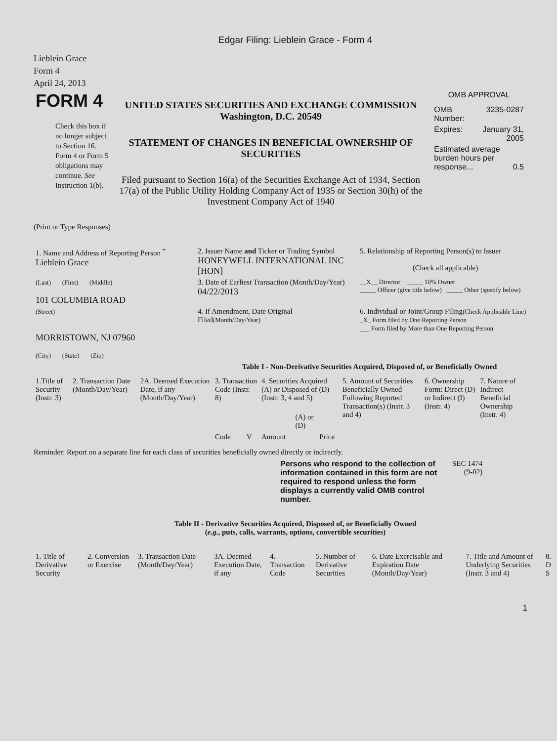Edgar Filing: Lieblein Grace - Form 4
Lieblein Grace
Form 4
April 24, 2013
| FORM 4 Check this box if no longer subject to Section 16. Form 4 or Form 5 obligations may continue. See Instruction 1(b). | UNITED STATES SECURITIES AND EXCHANGE COMMISSION Washington, D.C. 20549 STATEMENT OF CHANGES IN BENEFICIAL OWNERSHIP OF SECURITIES Filed pursuant to Section 16(a) of the Securities Exchange Act of 1934, Section 17(a) of the Public Utility Holding Company Act of 1935 or Section 30(h) of the Investment Company Act of 1940 | OMB APPROVAL / OMB Number: / 3235-0287 / / Expires: / January 31, 2005 / / Estimated average burden hours per response... 0.5 / / |
(Print or Type Responses)
| 1. Name and Address of Reporting Person <sup>*</sup> Lieblein Grace | 2. Issuer Name and Ticker or Trading Symbol HONEYWELL INTERNATIONAL INC [HON] | 5. Relationship of Reporting Person(s) to Issuer (Check all applicable) |
| (Last) (First) (Middle) 101 COLUMBIA ROAD | 3. Date of Earliest Transaction (Month/Day/Year) 04/22/2013 | __X__ Director _____ 10% Owner _____ Officer (give title below) _____ Other (specify below) |
| (Street) MORRISTOWN, NJ 07960 (City) (State) (Zip) | 4. If Amendment, Date Original Filed (Month/Day/Year) | 6. Individual or Joint/Group Filing (Check Applicable Line) _X_ Form filed by One Reporting Person ___ Form filed by More than One Reporting Person |
Table I - Non-Derivative Securities Acquired, Disposed of, or Beneficially Owned
| 1.Title of Security (Instr. 3) | 2. Transaction Date (Month/Day/Year) | 2A. Deemed Execution Date, if any (Month/Day/Year) | 3. Transaction Code (Instr. 8) | | 4. Securities Acquired (A) or Disposed of (D) (Instr. 3, 4 and 5) | | | 5. Amount of Securities Beneficially Owned Following Reported Transaction(s) (Instr. 3 and 4) | 6. Ownership Form: Direct (D) or Indirect (I) (Instr. 4) | 7. Nature of Indirect Beneficial Ownership (Instr. 4) |
| --- | --- | --- | --- | --- | --- | --- | --- | --- | --- | --- |
| | | | Code | V | Amount | (A) or (D) | Price | | | |
Reminder: Report on a separate line for each class of securities beneficially owned directly or indirectly.
| Persons who respond to the collection of information contained in this form are not required to respond unless the form displays a currently valid OMB control number. | SEC 1474 (9-02) |
Table II - Derivative Securities Acquired, Disposed of, or Beneficially Owned
(e.g., puts, calls, warrants, options, convertible securities)
| 1. Title of Derivative Security | 2. Conversion or Exercise | 3. Transaction Date (Month/Day/Year) | 3A. Deemed Execution Date, if any | 4. Transaction Code | 5. Number of Derivative Securities | 6. Date Exercisable and Expiration Date (Month/Day/Year) | 7. Title and Amount of Underlying Securities (Instr. 3 and 4) | 8. D S |
| --- | --- | --- | --- | --- | --- | --- | --- | --- |
1